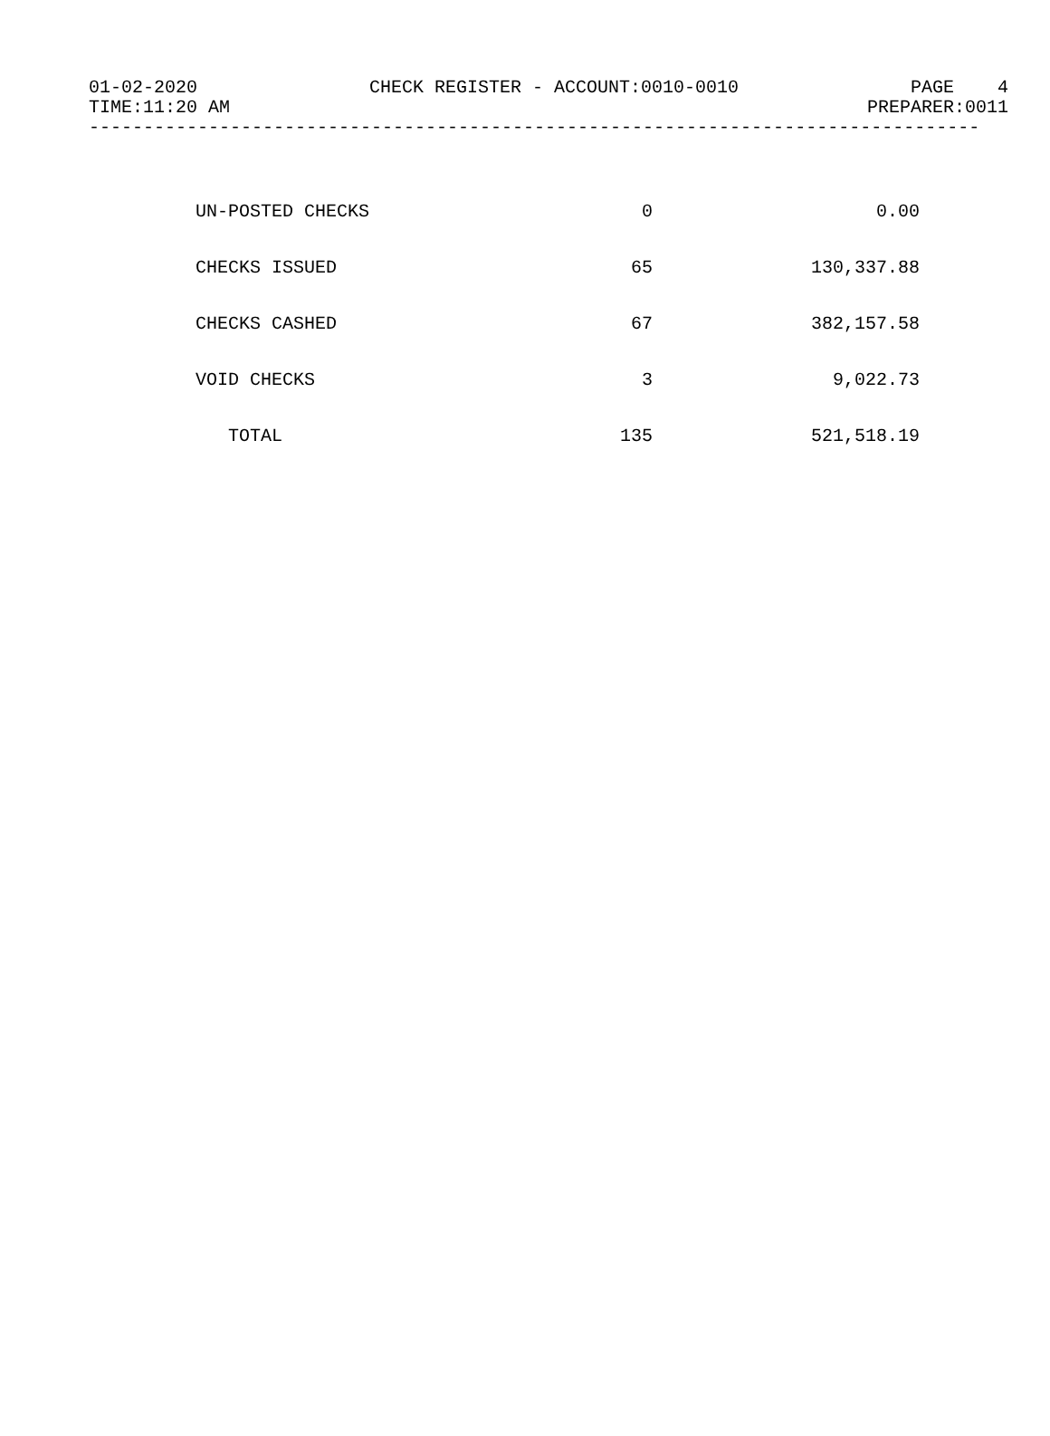01-02-2020 CHECK REGISTER - ACCOUNT:0010-0010 PAGE 4
TIME:11:20 AM PREPARER:0011
----------------------------------------------------------------------------------
| UN-POSTED CHECKS | 0 | 0.00 |
| CHECKS ISSUED | 65 | 130,337.88 |
| CHECKS CASHED | 67 | 382,157.58 |
| VOID CHECKS | 3 | 9,022.73 |
| TOTAL | 135 | 521,518.19 |